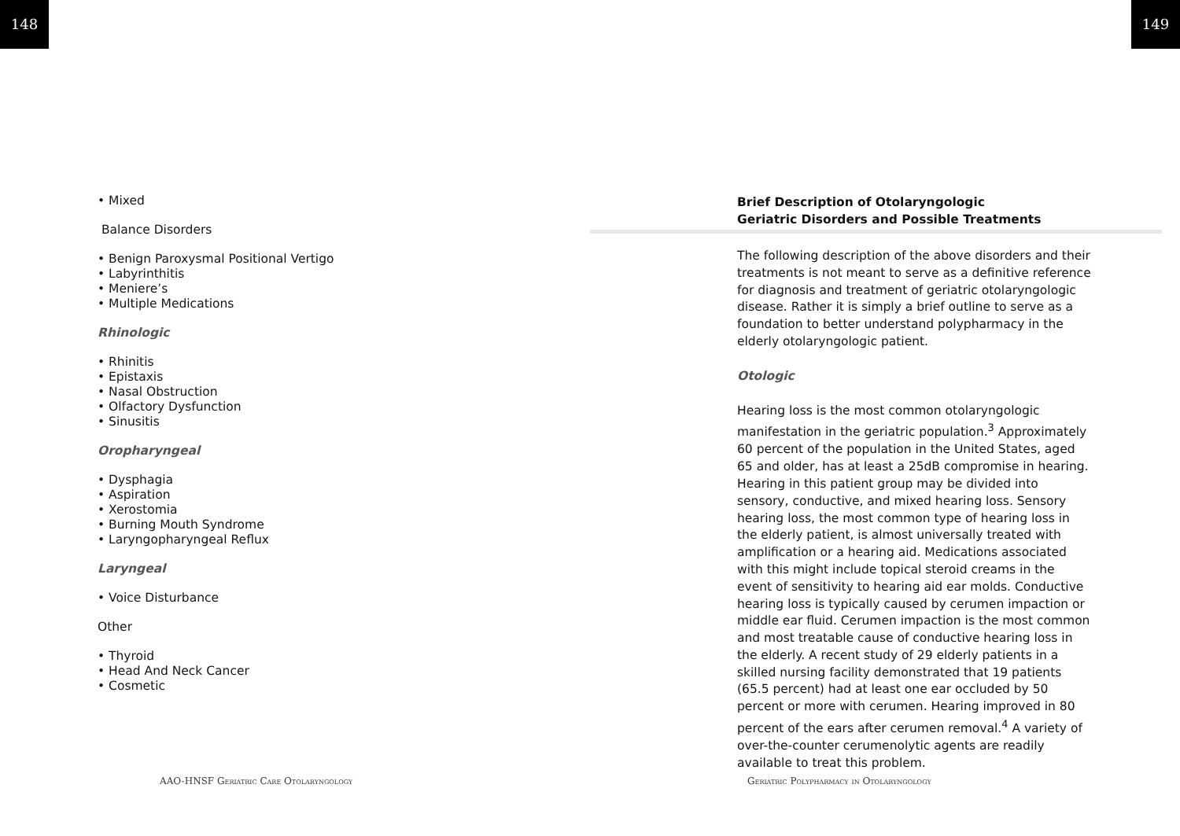148 149
• Mixed
Balance Disorders
• Benign Paroxysmal Positional Vertigo
• Labyrinthitis
• Meniere’s
• Multiple Medications
Rhinologic
• Rhinitis
• Epistaxis
• Nasal Obstruction
• Olfactory Dysfunction
• Sinusitis
Oropharyngeal
• Dysphagia
• Aspiration
• Xerostomia
• Burning Mouth Syndrome
• Laryngopharyngeal Reflux
Laryngeal
• Voice Disturbance
Other
• Thyroid
• Head And Neck Cancer
• Cosmetic
Brief Description of Otolaryngologic
Geriatric Disorders and Possible Treatments
The following description of the above disorders and their treatments is not meant to serve as a definitive reference for diagnosis and treatment of geriatric otolaryngologic disease. Rather it is simply a brief outline to serve as a foundation to better understand polypharmacy in the elderly otolaryngologic patient.
Otologic
Hearing loss is the most common otolaryngologic manifestation in the geriatric population.<sup>3</sup> Approximately 60 percent of the population in the United States, aged 65 and older, has at least a 25dB compromise in hearing. Hearing in this patient group may be divided into sensory, conductive, and mixed hearing loss. Sensory hearing loss, the most common type of hearing loss in the elderly patient, is almost universally treated with amplification or a hearing aid. Medications associated with this might include topical steroid creams in the event of sensitivity to hearing aid ear molds. Conductive hearing loss is typically caused by cerumen impaction or middle ear fluid. Cerumen impaction is the most common and most treatable cause of conductive hearing loss in the elderly. A recent study of 29 elderly patients in a skilled nursing facility demonstrated that 19 patients (65.5 percent) had at least one ear occluded by 50 percent or more with cerumen. Hearing improved in 80 percent of the ears after cerumen removal.<sup>4</sup> A variety of over-the-counter cerumenolytic agents are readily available to treat this problem.
AAO-HNSF Geriatric Care Otolaryngology
Geriatric Polypharmacy in Otolaryngology